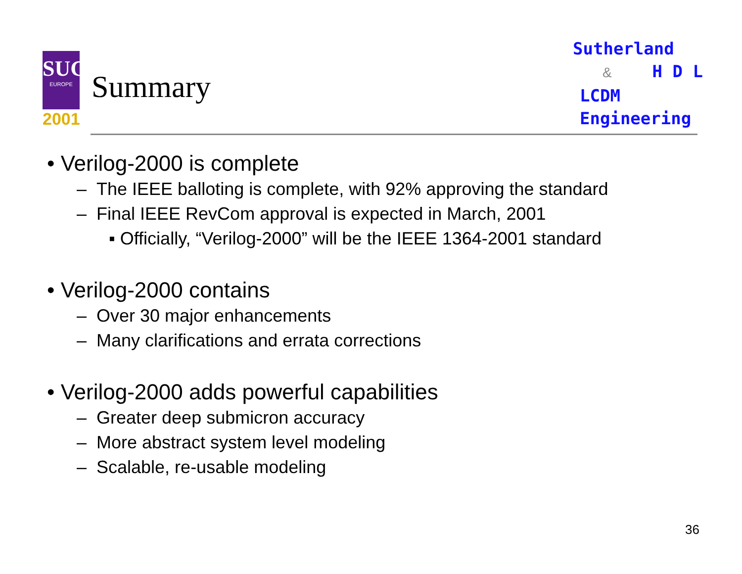SUG
EUROPE
2001
Summary
Sutherland
& H D L
LCDM
Engineering
• Verilog-2000 is complete
– The IEEE balloting is complete, with 92% approving the standard
– Final IEEE RevCom approval is expected in March, 2001
▪ Officially, “Verilog-2000” will be the IEEE 1364-2001 standard
• Verilog-2000 contains
– Over 30 major enhancements
– Many clarifications and errata corrections
• Verilog-2000 adds powerful capabilities
– Greater deep submicron accuracy
– More abstract system level modeling
– Scalable, re-usable modeling
36